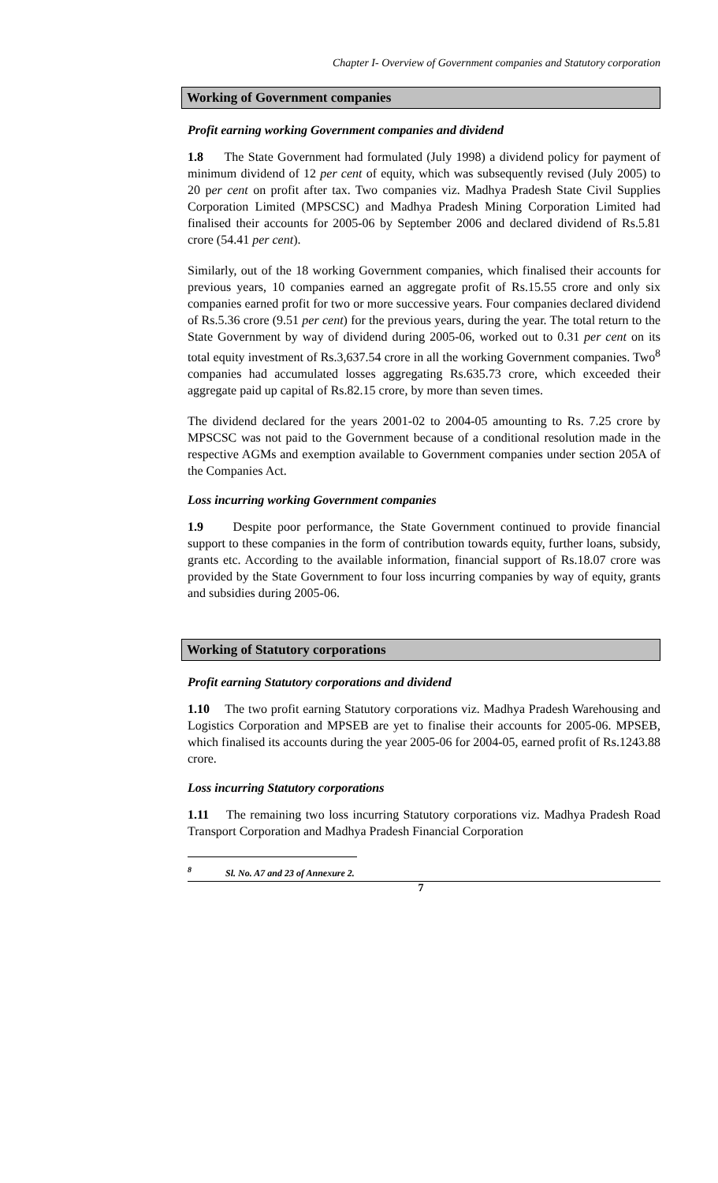Chapter I- Overview of Government companies and Statutory corporation
Working of Government companies
Profit earning working Government companies and dividend
1.8 The State Government had formulated (July 1998) a dividend policy for payment of minimum dividend of 12 per cent of equity, which was subsequently revised (July 2005) to 20 per cent on profit after tax. Two companies viz. Madhya Pradesh State Civil Supplies Corporation Limited (MPSCSC) and Madhya Pradesh Mining Corporation Limited had finalised their accounts for 2005-06 by September 2006 and declared dividend of Rs.5.81 crore (54.41 per cent).
Similarly, out of the 18 working Government companies, which finalised their accounts for previous years, 10 companies earned an aggregate profit of Rs.15.55 crore and only six companies earned profit for two or more successive years. Four companies declared dividend of Rs.5.36 crore (9.51 per cent) for the previous years, during the year. The total return to the State Government by way of dividend during 2005-06, worked out to 0.31 per cent on its total equity investment of Rs.3,637.54 crore in all the working Government companies. Two<sup>8</sup> companies had accumulated losses aggregating Rs.635.73 crore, which exceeded their aggregate paid up capital of Rs.82.15 crore, by more than seven times.
The dividend declared for the years 2001-02 to 2004-05 amounting to Rs. 7.25 crore by MPSCSC was not paid to the Government because of a conditional resolution made in the respective AGMs and exemption available to Government companies under section 205A of the Companies Act.
Loss incurring working Government companies
1.9 Despite poor performance, the State Government continued to provide financial support to these companies in the form of contribution towards equity, further loans, subsidy, grants etc. According to the available information, financial support of Rs.18.07 crore was provided by the State Government to four loss incurring companies by way of equity, grants and subsidies during 2005-06.
Working of Statutory corporations
Profit earning Statutory corporations and dividend
1.10 The two profit earning Statutory corporations viz. Madhya Pradesh Warehousing and Logistics Corporation and MPSEB are yet to finalise their accounts for 2005-06. MPSEB, which finalised its accounts during the year 2005-06 for 2004-05, earned profit of Rs.1243.88 crore.
Loss incurring Statutory corporations
1.11 The remaining two loss incurring Statutory corporations viz. Madhya Pradesh Road Transport Corporation and Madhya Pradesh Financial Corporation
<sup>8</sup> Sl. No. A7 and 23 of Annexure 2.
7